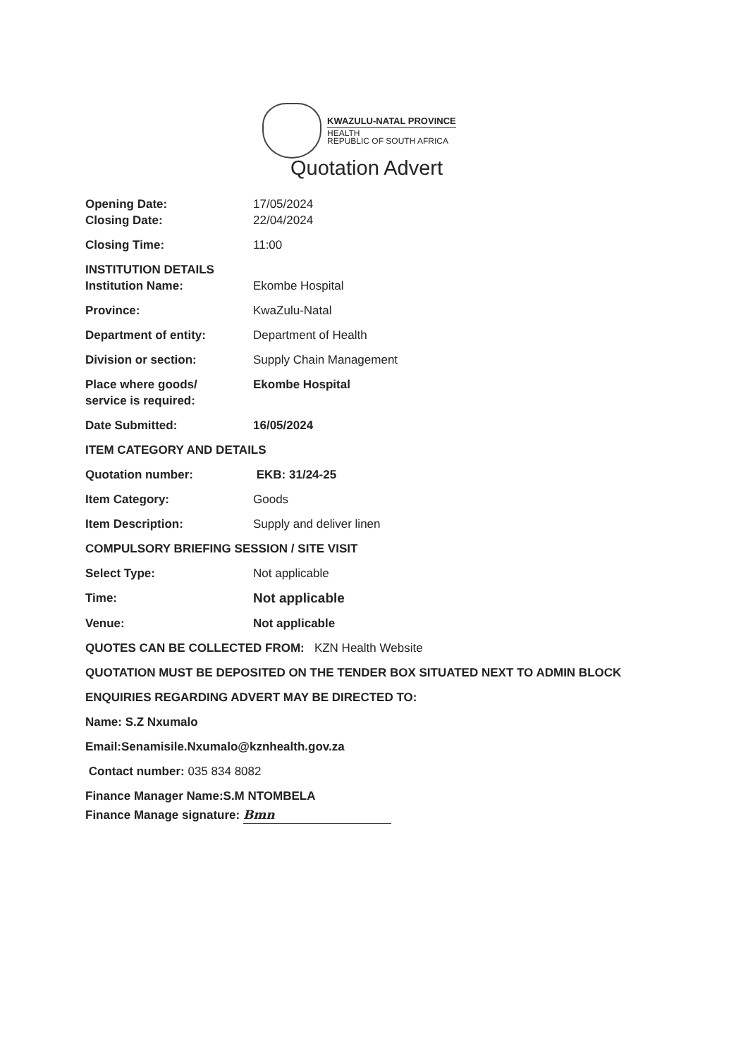KWAZULU-NATAL PROVINCE
HEALTH
REPUBLIC OF SOUTH AFRICA
Quotation Advert
Opening Date: 17/05/2024
Closing Date: 22/04/2024
Closing Time: 11:00
INSTITUTION DETAILS
Institution Name: Ekombe Hospital
Province: KwaZulu-Natal
Department of entity: Department of Health
Division or section: Supply Chain Management
Place where goods/
service is required:
Ekombe Hospital
Date Submitted: 16/05/2024
ITEM CATEGORY AND DETAILS
Quotation number: EKB: 31/24-25
Item Category: Goods
Item Description: Supply and deliver linen
COMPULSORY BRIEFING SESSION / SITE VISIT
Select Type: Not applicable
Time: Not applicable
Venue: Not applicable
QUOTES CAN BE COLLECTED FROM: KZN Health Website
QUOTATION MUST BE DEPOSITED ON THE TENDER BOX SITUATED NEXT TO ADMIN BLOCK
ENQUIRIES REGARDING ADVERT MAY BE DIRECTED TO:
Name: S.Z Nxumalo
Email:Senamisile.Nxumalo@kznhealth.gov.za
Contact number: 035 834 8082
Finance Manager Name:S.M NTOMBELA
Finance Manage signature: Bmn